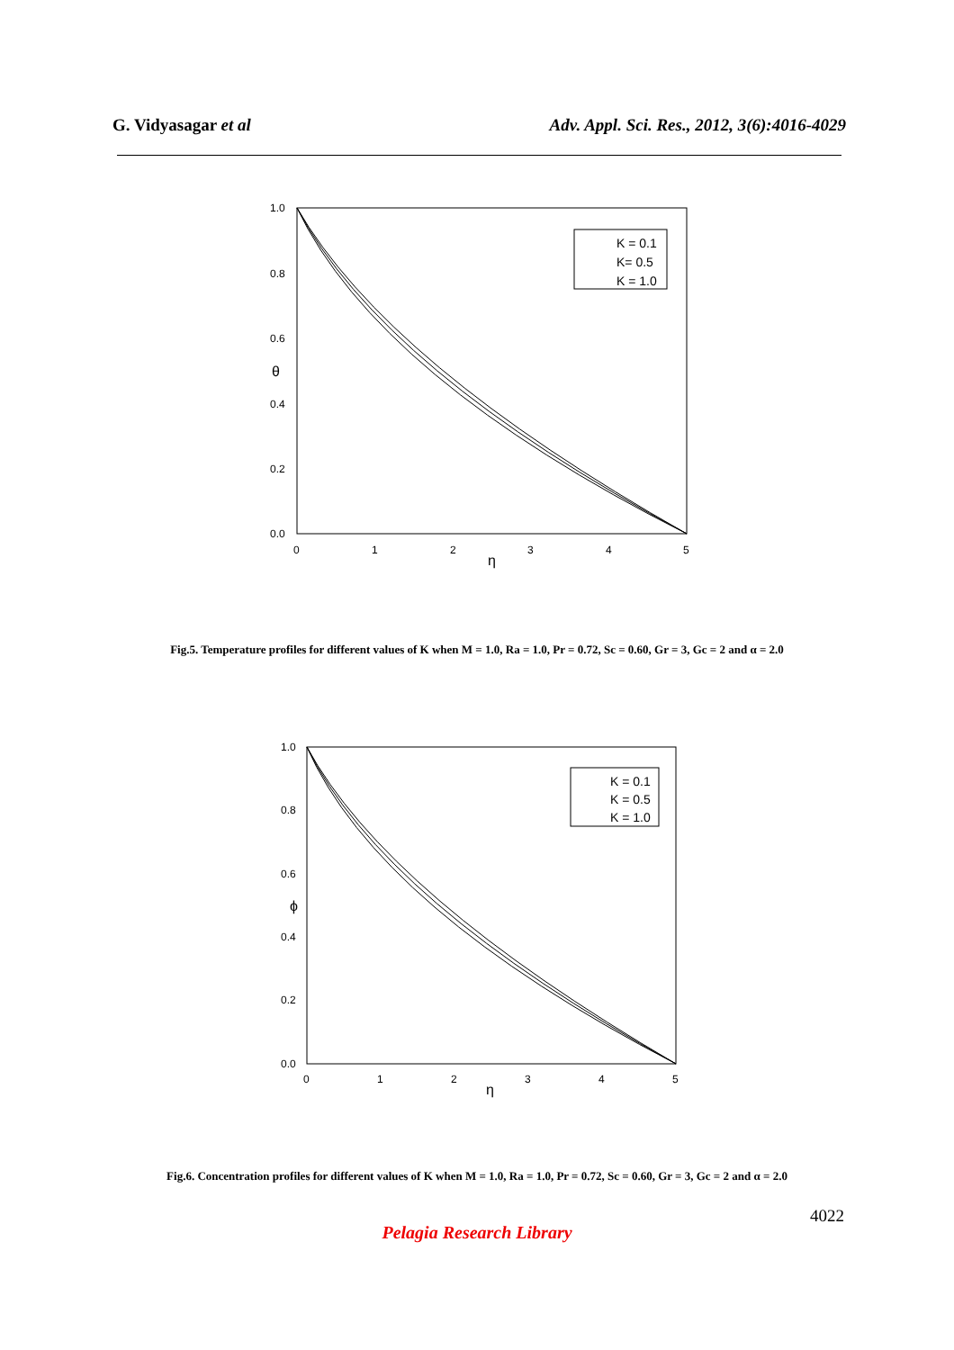G. Vidyasagar et al Adv. Appl. Sci. Res., 2012, 3(6):4016-4029
1.0
0.8
0.6
0.4
0.2
0.0
θ
0
1
2
3
4
5
η
K = 0.1
K= 0.5
K = 1.0
Fig.5. Temperature profiles for different values of K when M = 1.0, Ra = 1.0, Pr = 0.72, Sc = 0.60, Gr = 3, Gc = 2 and α = 2.0
1.0
0.8
0.6
0.4
0.2
0.0
ϕ
0
1
2
3
4
5
η
K = 0.1
K = 0.5
K = 1.0
Fig.6. Concentration profiles for different values of K when M = 1.0, Ra = 1.0, Pr = 0.72, Sc = 0.60, Gr = 3, Gc = 2 and α = 2.0
4022
Pelagia Research Library